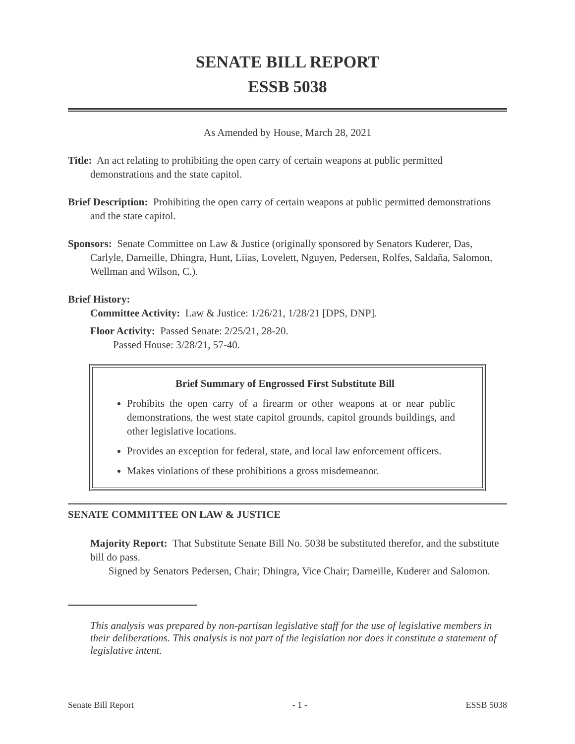SENATE BILL REPORT
ESSB 5038
As Amended by House, March 28, 2021
Title: An act relating to prohibiting the open carry of certain weapons at public permitted demonstrations and the state capitol.
Brief Description: Prohibiting the open carry of certain weapons at public permitted demonstrations and the state capitol.
Sponsors: Senate Committee on Law & Justice (originally sponsored by Senators Kuderer, Das, Carlyle, Darneille, Dhingra, Hunt, Liias, Lovelett, Nguyen, Pedersen, Rolfes, Saldaña, Salomon, Wellman and Wilson, C.).
Brief History:
Committee Activity: Law & Justice: 1/26/21, 1/28/21 [DPS, DNP].
Floor Activity: Passed Senate: 2/25/21, 28-20.
Passed House: 3/28/21, 57-40.
Brief Summary of Engrossed First Substitute Bill
Prohibits the open carry of a firearm or other weapons at or near public demonstrations, the west state capitol grounds, capitol grounds buildings, and other legislative locations.
Provides an exception for federal, state, and local law enforcement officers.
Makes violations of these prohibitions a gross misdemeanor.
SENATE COMMITTEE ON LAW & JUSTICE
Majority Report: That Substitute Senate Bill No. 5038 be substituted therefor, and the substitute bill do pass.
Signed by Senators Pedersen, Chair; Dhingra, Vice Chair; Darneille, Kuderer and Salomon.
This analysis was prepared by non-partisan legislative staff for the use of legislative members in their deliberations. This analysis is not part of the legislation nor does it constitute a statement of legislative intent.
Senate Bill Report - 1 - ESSB 5038